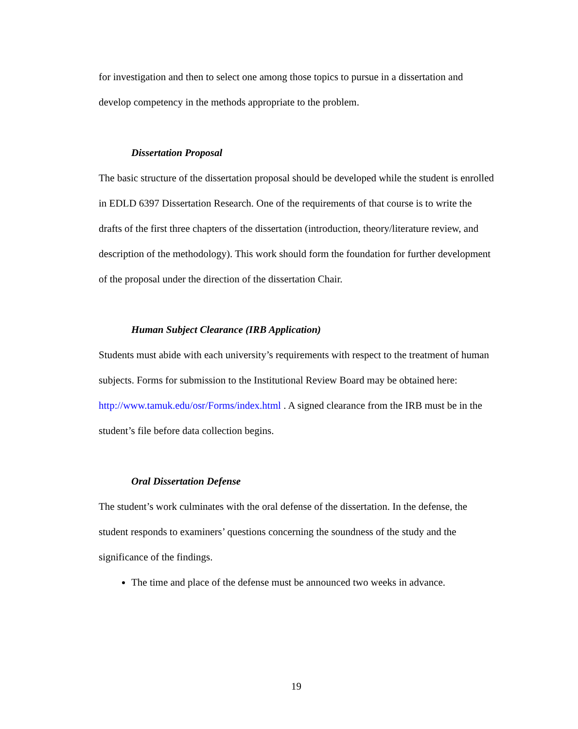for investigation and then to select one among those topics to pursue in a dissertation and develop competency in the methods appropriate to the problem.
Dissertation Proposal
The basic structure of the dissertation proposal should be developed while the student is enrolled in EDLD 6397 Dissertation Research. One of the requirements of that course is to write the drafts of the first three chapters of the dissertation (introduction, theory/literature review, and description of the methodology). This work should form the foundation for further development of the proposal under the direction of the dissertation Chair.
Human Subject Clearance (IRB Application)
Students must abide with each university’s requirements with respect to the treatment of human subjects. Forms for submission to the Institutional Review Board may be obtained here: http://www.tamuk.edu/osr/Forms/index.html . A signed clearance from the IRB must be in the student’s file before data collection begins.
Oral Dissertation Defense
The student’s work culminates with the oral defense of the dissertation. In the defense, the student responds to examiners’ questions concerning the soundness of the study and the significance of the findings.
The time and place of the defense must be announced two weeks in advance.
19